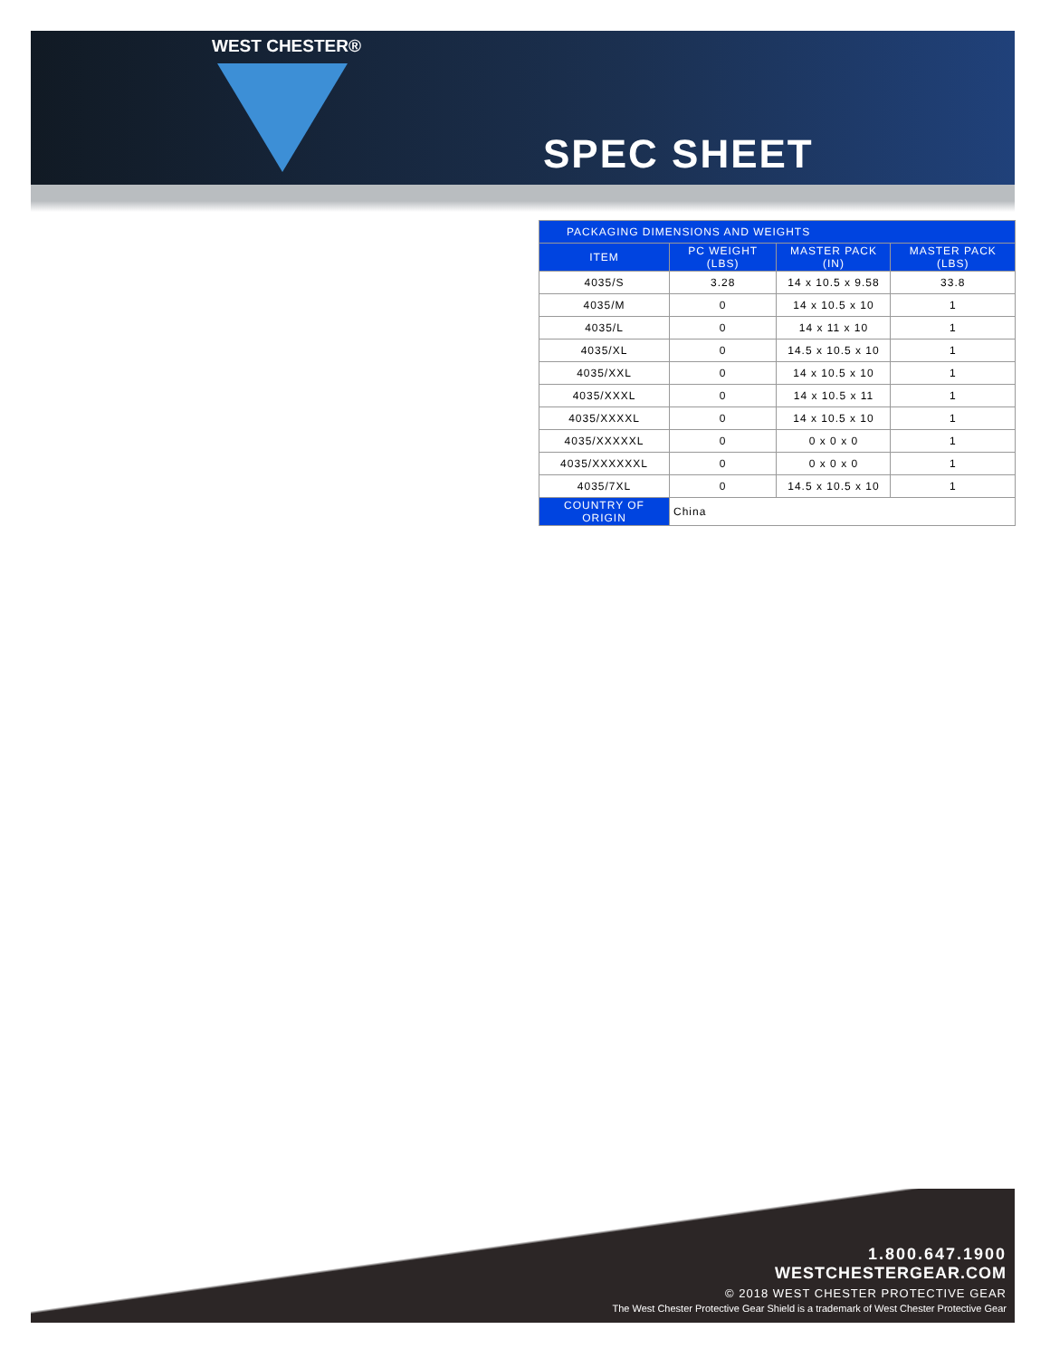WEST CHESTER®
SPEC SHEET
| PACKAGING DIMENSIONS AND WEIGHTS | | | |
| --- | --- | --- | --- |
| ITEM | PC WEIGHT (LBS) | MASTER PACK (IN) | MASTER PACK (LBS) |
| 4035/S | 3.28 | 14 x 10.5 x 9.58 | 33.8 |
| 4035/M | 0 | 14 x 10.5 x 10 | 1 |
| 4035/L | 0 | 14 x 11 x 10 | 1 |
| 4035/XL | 0 | 14.5 x 10.5 x 10 | 1 |
| 4035/XXL | 0 | 14 x 10.5 x 10 | 1 |
| 4035/XXXL | 0 | 14 x 10.5 x 11 | 1 |
| 4035/XXXXL | 0 | 14 x 10.5 x 10 | 1 |
| 4035/XXXXXL | 0 | 0 x 0 x 0 | 1 |
| 4035/XXXXXXL | 0 | 0 x 0 x 0 | 1 |
| 4035/7XL | 0 | 14.5 x 10.5 x 10 | 1 |
| COUNTRY OF ORIGIN | China | | |
1.800.647.1900
WESTCHESTERGEAR.COM
© 2018 WEST CHESTER PROTECTIVE GEAR
The West Chester Protective Gear Shield is a trademark of West Chester Protective Gear